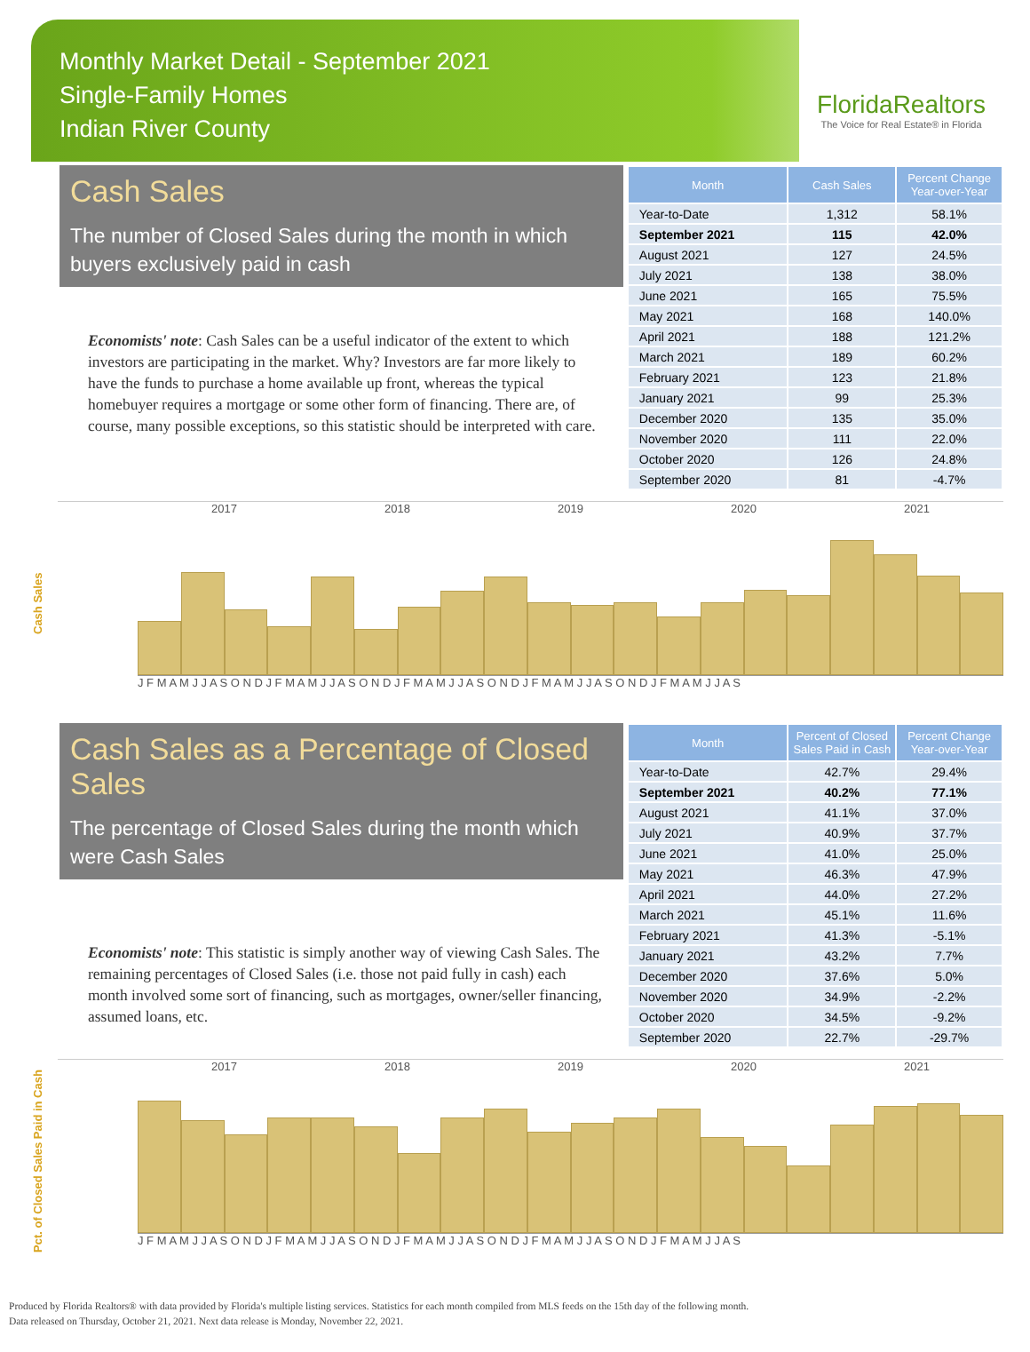Monthly Market Detail - September 2021
Single-Family Homes
Indian River County
FloridaRealtors
The Voice for Real Estate® in Florida
Cash Sales
The number of Closed Sales during the month in which buyers exclusively paid in cash
Economists' note: Cash Sales can be a useful indicator of the extent to which investors are participating in the market. Why? Investors are far more likely to have the funds to purchase a home available up front, whereas the typical homebuyer requires a mortgage or some other form of financing. There are, of course, many possible exceptions, so this statistic should be interpreted with care.
| Month | Cash Sales | Percent Change Year-over-Year |
| --- | --- | --- |
| Year-to-Date | 1,312 | 58.1% |
| September 2021 | 115 | 42.0% |
| August 2021 | 127 | 24.5% |
| July 2021 | 138 | 38.0% |
| June 2021 | 165 | 75.5% |
| May 2021 | 168 | 140.0% |
| April 2021 | 188 | 121.2% |
| March 2021 | 189 | 60.2% |
| February 2021 | 123 | 21.8% |
| January 2021 | 99 | 25.3% |
| December 2020 | 135 | 35.0% |
| November 2020 | 111 | 22.0% |
| October 2020 | 126 | 24.8% |
| September 2020 | 81 | -4.7% |
Cash Sales
2017 2018 2019 2020 2021
J F M A M J J A S O N D J F M A M J J A S O N D J F M A M J J A S O N D J F M A M J J A S O N D J F M A M J J A S
Cash Sales as a Percentage of Closed Sales
The percentage of Closed Sales during the month which were Cash Sales
Economists' note: This statistic is simply another way of viewing Cash Sales. The remaining percentages of Closed Sales (i.e. those not paid fully in cash) each month involved some sort of financing, such as mortgages, owner/seller financing, assumed loans, etc.
| Month | Percent of Closed Sales Paid in Cash | Percent Change Year-over-Year |
| --- | --- | --- |
| Year-to-Date | 42.7% | 29.4% |
| September 2021 | 40.2% | 77.1% |
| August 2021 | 41.1% | 37.0% |
| July 2021 | 40.9% | 37.7% |
| June 2021 | 41.0% | 25.0% |
| May 2021 | 46.3% | 47.9% |
| April 2021 | 44.0% | 27.2% |
| March 2021 | 45.1% | 11.6% |
| February 2021 | 41.3% | -5.1% |
| January 2021 | 43.2% | 7.7% |
| December 2020 | 37.6% | 5.0% |
| November 2020 | 34.9% | -2.2% |
| October 2020 | 34.5% | -9.2% |
| September 2020 | 22.7% | -29.7% |
Pct. of Closed Sales Paid in Cash
2017 2018 2019 2020 2021
J F M A M J J A S O N D J F M A M J J A S O N D J F M A M J J A S O N D J F M A M J J A S O N D J F M A M J J A S
Produced by Florida Realtors® with data provided by Florida's multiple listing services. Statistics for each month compiled from MLS feeds on the 15th day of the following month.
Data released on Thursday, October 21, 2021. Next data release is Monday, November 22, 2021.